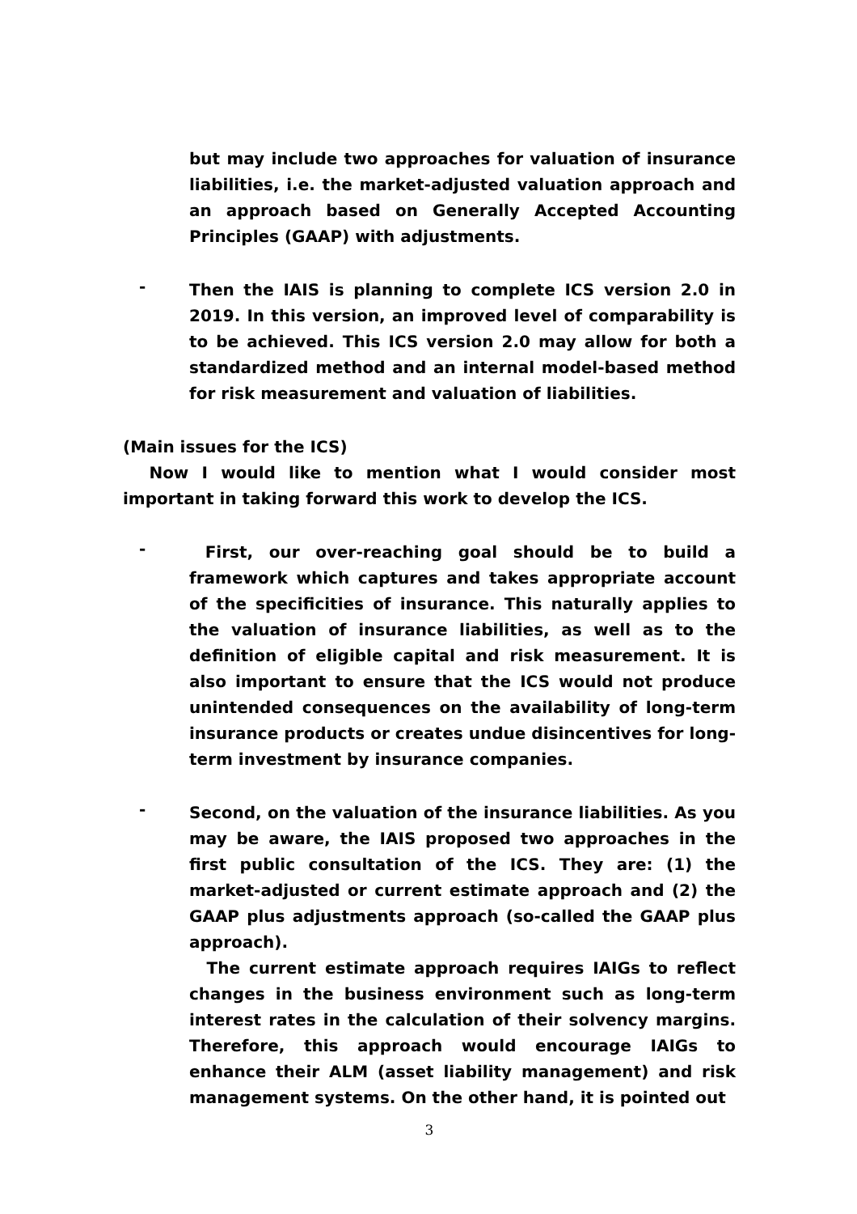but may include two approaches for valuation of insurance liabilities, i.e. the market-adjusted valuation approach and an approach based on Generally Accepted Accounting Principles (GAAP) with adjustments.
-
Then the IAIS is planning to complete ICS version 2.0 in 2019. In this version, an improved level of comparability is to be achieved. This ICS version 2.0 may allow for both a standardized method and an internal model-based method for risk measurement and valuation of liabilities.
(Main issues for the ICS)
Now I would like to mention what I would consider most important in taking forward this work to develop the ICS.
-
First, our over-reaching goal should be to build a framework which captures and takes appropriate account of the specificities of insurance. This naturally applies to the valuation of insurance liabilities, as well as to the definition of eligible capital and risk measurement. It is also important to ensure that the ICS would not produce unintended consequences on the availability of long-term insurance products or creates undue disincentives for long-term investment by insurance companies.
-
Second, on the valuation of the insurance liabilities. As you may be aware, the IAIS proposed two approaches in the first public consultation of the ICS. They are: (1) the market-adjusted or current estimate approach and (2) the GAAP plus adjustments approach (so-called the GAAP plus approach).
The current estimate approach requires IAIGs to reflect changes in the business environment such as long-term interest rates in the calculation of their solvency margins. Therefore, this approach would encourage IAIGs to enhance their ALM (asset liability management) and risk management systems. On the other hand, it is pointed out
3